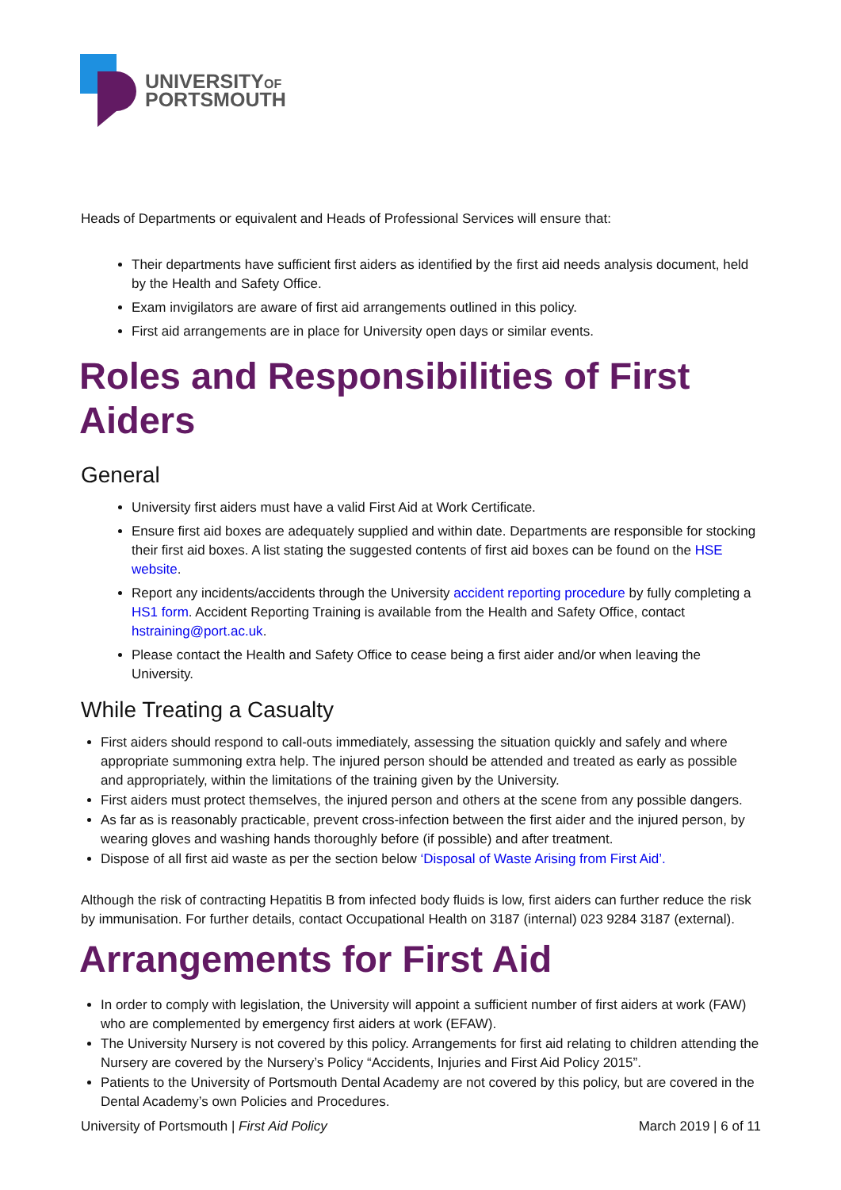UNIVERSITYOF
PORTSMOUTH
Heads of Departments or equivalent and Heads of Professional Services will ensure that:
Their departments have sufficient first aiders as identified by the first aid needs analysis document, held by the Health and Safety Office.
Exam invigilators are aware of first aid arrangements outlined in this policy.
First aid arrangements are in place for University open days or similar events.
Roles and Responsibilities of First Aiders
General
University first aiders must have a valid First Aid at Work Certificate.
Ensure first aid boxes are adequately supplied and within date. Departments are responsible for stocking their first aid boxes. A list stating the suggested contents of first aid boxes can be found on the HSE website.
Report any incidents/accidents through the University accident reporting procedure by fully completing a HS1 form. Accident Reporting Training is available from the Health and Safety Office, contact hstraining@port.ac.uk.
Please contact the Health and Safety Office to cease being a first aider and/or when leaving the University.
While Treating a Casualty
First aiders should respond to call-outs immediately, assessing the situation quickly and safely and where appropriate summoning extra help. The injured person should be attended and treated as early as possible and appropriately, within the limitations of the training given by the University.
First aiders must protect themselves, the injured person and others at the scene from any possible dangers.
As far as is reasonably practicable, prevent cross-infection between the first aider and the injured person, by wearing gloves and washing hands thoroughly before (if possible) and after treatment.
Dispose of all first aid waste as per the section below ‘Disposal of Waste Arising from First Aid’.
Although the risk of contracting Hepatitis B from infected body fluids is low, first aiders can further reduce the risk by immunisation. For further details, contact Occupational Health on 3187 (internal) 023 9284 3187 (external).
Arrangements for First Aid
In order to comply with legislation, the University will appoint a sufficient number of first aiders at work (FAW) who are complemented by emergency first aiders at work (EFAW).
The University Nursery is not covered by this policy. Arrangements for first aid relating to children attending the Nursery are covered by the Nursery’s Policy “Accidents, Injuries and First Aid Policy 2015”.
Patients to the University of Portsmouth Dental Academy are not covered by this policy, but are covered in the Dental Academy’s own Policies and Procedures.
University of Portsmouth | First Aid Policy March 2019 | 6 of 11